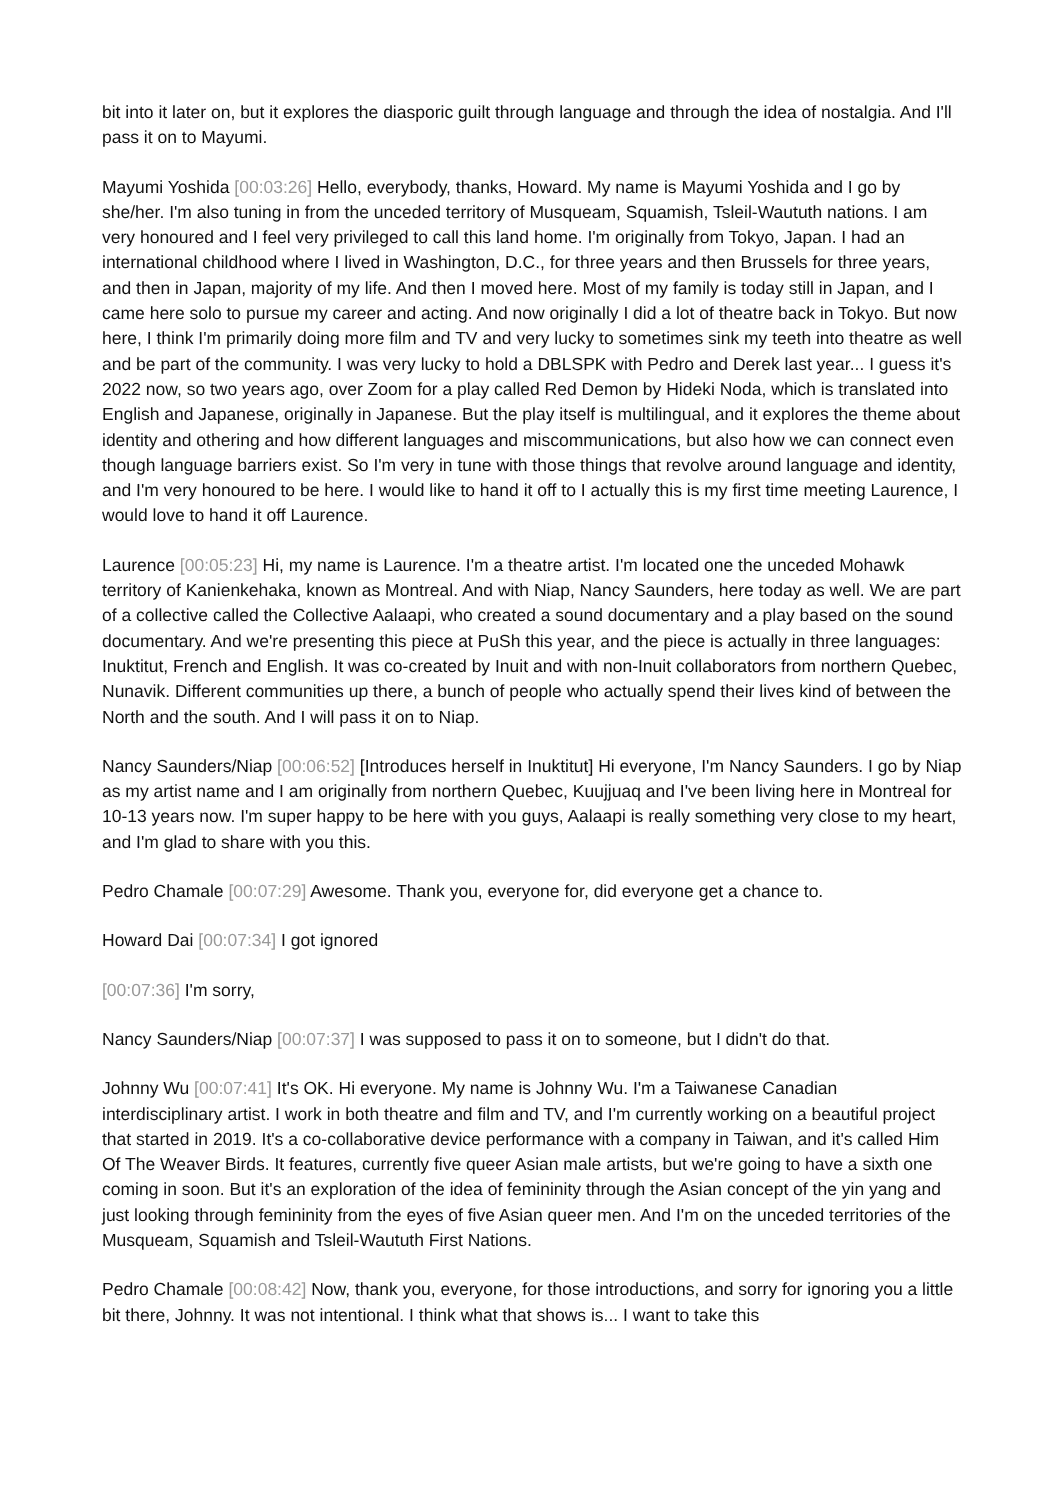bit into it later on, but it explores the diasporic guilt through language and through the idea of nostalgia. And I'll pass it on to Mayumi.
Mayumi Yoshida [00:03:26] Hello, everybody, thanks, Howard. My name is Mayumi Yoshida and I go by she/her. I'm also tuning in from the unceded territory of Musqueam, Squamish, Tsleil-Waututh nations. I am very honoured and I feel very privileged to call this land home. I'm originally from Tokyo, Japan. I had an international childhood where I lived in Washington, D.C., for three years and then Brussels for three years, and then in Japan, majority of my life. And then I moved here. Most of my family is today still in Japan, and I came here solo to pursue my career and acting. And now originally I did a lot of theatre back in Tokyo. But now here, I think I'm primarily doing more film and TV and very lucky to sometimes sink my teeth into theatre as well and be part of the community. I was very lucky to hold a DBLSPK with Pedro and Derek last year... I guess it's 2022 now, so two years ago, over Zoom for a play called Red Demon by Hideki Noda, which is translated into English and Japanese, originally in Japanese. But the play itself is multilingual, and it explores the theme about identity and othering and how different languages and miscommunications, but also how we can connect even though language barriers exist. So I'm very in tune with those things that revolve around language and identity, and I'm very honoured to be here. I would like to hand it off to I actually this is my first time meeting Laurence, I would love to hand it off Laurence.
Laurence [00:05:23] Hi, my name is Laurence. I'm a theatre artist. I'm located one the unceded Mohawk territory of Kanienkehaka, known as Montreal. And with Niap, Nancy Saunders, here today as well. We are part of a collective called the Collective Aalaapi, who created a sound documentary and a play based on the sound documentary. And we're presenting this piece at PuSh this year, and the piece is actually in three languages: Inuktitut, French and English. It was co-created by Inuit and with non-Inuit collaborators from northern Quebec, Nunavik. Different communities up there, a bunch of people who actually spend their lives kind of between the North and the south. And I will pass it on to Niap.
Nancy Saunders/Niap [00:06:52] [Introduces herself in Inuktitut] Hi everyone, I'm Nancy Saunders. I go by Niap as my artist name and I am originally from northern Quebec, Kuujjuaq and I've been living here in Montreal for 10-13 years now. I'm super happy to be here with you guys, Aalaapi is really something very close to my heart, and I'm glad to share with you this.
Pedro Chamale [00:07:29] Awesome. Thank you, everyone for, did everyone get a chance to.
Howard Dai [00:07:34] I got ignored
[00:07:36] I'm sorry,
Nancy Saunders/Niap [00:07:37] I was supposed to pass it on to someone, but I didn't do that.
Johnny Wu [00:07:41] It's OK. Hi everyone. My name is Johnny Wu. I'm a Taiwanese Canadian interdisciplinary artist. I work in both theatre and film and TV, and I'm currently working on a beautiful project that started in 2019. It's a co-collaborative device performance with a company in Taiwan, and it's called Him Of The Weaver Birds. It features, currently five queer Asian male artists, but we're going to have a sixth one coming in soon. But it's an exploration of the idea of femininity through the Asian concept of the yin yang and just looking through femininity from the eyes of five Asian queer men. And I'm on the unceded territories of the Musqueam, Squamish and Tsleil-Waututh First Nations.
Pedro Chamale [00:08:42] Now, thank you, everyone, for those introductions, and sorry for ignoring you a little bit there, Johnny. It was not intentional. I think what that shows is... I want to take this